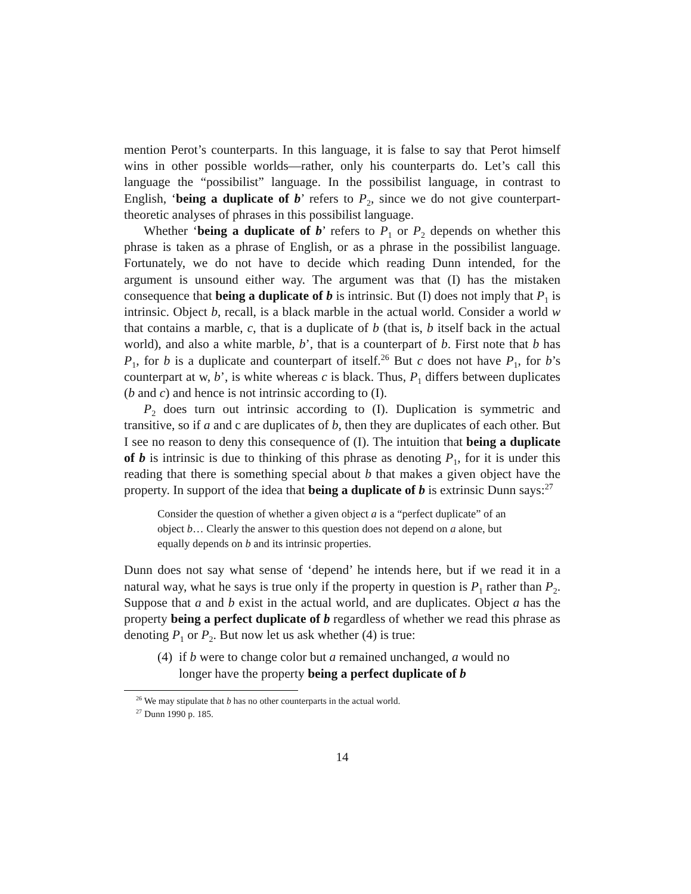mention Perot’s counterparts. In this language, it is false to say that Perot himself wins in other possible worlds—rather, only his counterparts do. Let’s call this language the “possibilist” language. In the possibilist language, in contrast to English, ‘being a duplicate of b’ refers to P<sub>2</sub>, since we do not give counterpart-theoretic analyses of phrases in this possibilist language.
Whether ‘being a duplicate of b’ refers to P<sub>1</sub> or P<sub>2</sub> depends on whether this phrase is taken as a phrase of English, or as a phrase in the possibilist language. Fortunately, we do not have to decide which reading Dunn intended, for the argument is unsound either way. The argument was that (I) has the mistaken consequence that being a duplicate of b is intrinsic. But (I) does not imply that P<sub>1</sub> is intrinsic. Object b, recall, is a black marble in the actual world. Consider a world w that contains a marble, c, that is a duplicate of b (that is, b itself back in the actual world), and also a white marble, b’, that is a counterpart of b. First note that b has P<sub>1</sub>, for b is a duplicate and counterpart of itself.<sup>26</sup> But c does not have P<sub>1</sub>, for b’s counterpart at w, b’, is white whereas c is black. Thus, P<sub>1</sub> differs between duplicates (b and c) and hence is not intrinsic according to (I).
P<sub>2</sub> does turn out intrinsic according to (I). Duplication is symmetric and transitive, so if a and c are duplicates of b, then they are duplicates of each other. But I see no reason to deny this consequence of (I). The intuition that being a duplicate of b is intrinsic is due to thinking of this phrase as denoting P<sub>1</sub>, for it is under this reading that there is something special about b that makes a given object have the property. In support of the idea that being a duplicate of b is extrinsic Dunn says:<sup>27</sup>
Consider the question of whether a given object a is a “perfect duplicate” of an object b… Clearly the answer to this question does not depend on a alone, but equally depends on b and its intrinsic properties.
Dunn does not say what sense of ‘depend’ he intends here, but if we read it in a natural way, what he says is true only if the property in question is P<sub>1</sub> rather than P<sub>2</sub>. Suppose that a and b exist in the actual world, and are duplicates. Object a has the property being a perfect duplicate of b regardless of whether we read this phrase as denoting P<sub>1</sub> or P<sub>2</sub>. But now let us ask whether (4) is true:
(4) if b were to change color but a remained unchanged, a would no longer have the property being a perfect duplicate of b
<sup>26</sup> We may stipulate that b has no other counterparts in the actual world.
<sup>27</sup> Dunn 1990 p. 185.
14